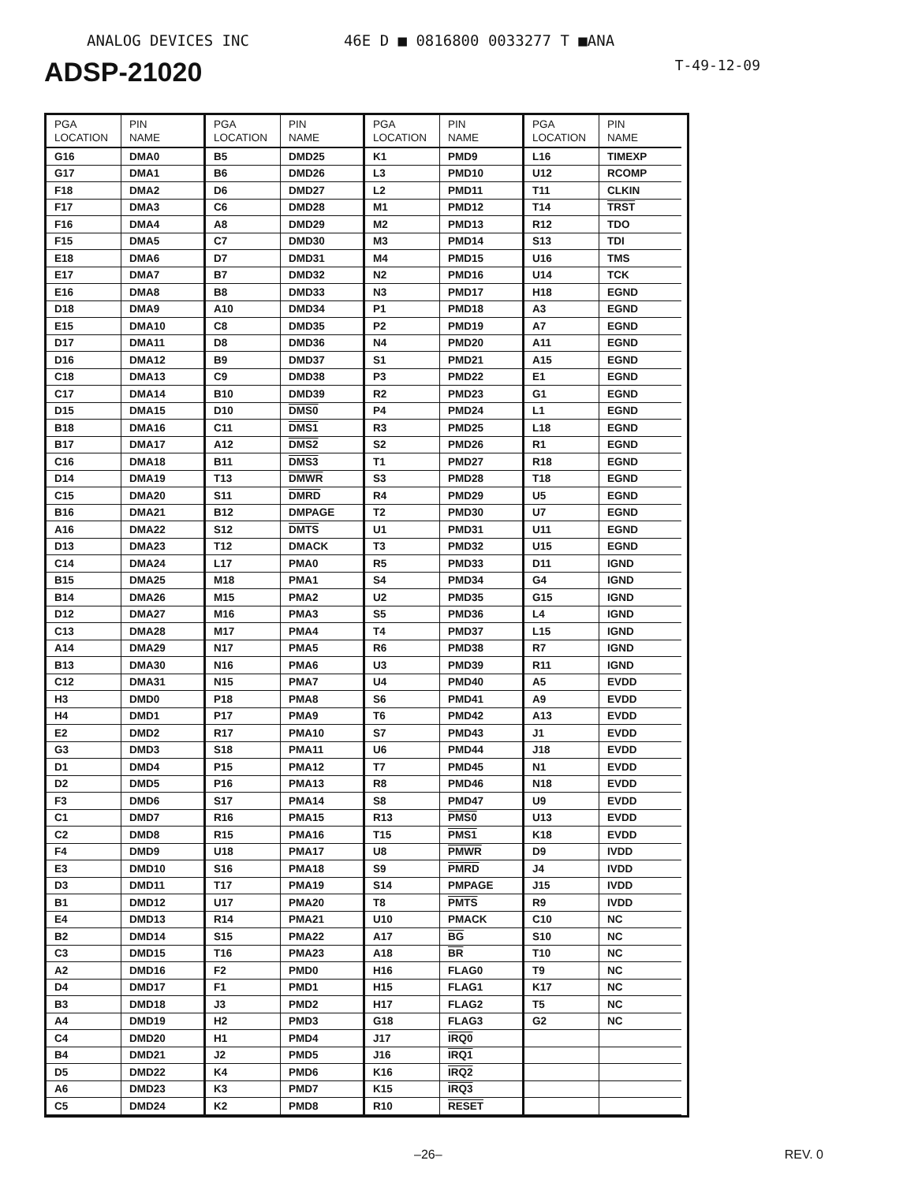ANALOG DEVICES INC 46E D ■ 0816800 0033277 T ■ANA
ADSP-21020
T-49-12-09
| PGA LOCATION | PIN NAME |
| --- | --- |
| G16 | DMA0 |
| G17 | DMA1 |
| F18 | DMA2 |
| F17 | DMA3 |
| F16 | DMA4 |
| F15 | DMA5 |
| E18 | DMA6 |
| E17 | DMA7 |
| E16 | DMA8 |
| D18 | DMA9 |
| E15 | DMA10 |
| D17 | DMA11 |
| D16 | DMA12 |
| C18 | DMA13 |
| C17 | DMA14 |
| D15 | DMA15 |
| B18 | DMA16 |
| B17 | DMA17 |
| C16 | DMA18 |
| D14 | DMA19 |
| C15 | DMA20 |
| B16 | DMA21 |
| A16 | DMA22 |
| D13 | DMA23 |
| C14 | DMA24 |
| B15 | DMA25 |
| B14 | DMA26 |
| D12 | DMA27 |
| C13 | DMA28 |
| A14 | DMA29 |
| B13 | DMA30 |
| C12 | DMA31 |
| H3 | DMD0 |
| H4 | DMD1 |
| E2 | DMD2 |
| G3 | DMD3 |
| D1 | DMD4 |
| D2 | DMD5 |
| F3 | DMD6 |
| C1 | DMD7 |
| C2 | DMD8 |
| F4 | DMD9 |
| E3 | DMD10 |
| D3 | DMD11 |
| B1 | DMD12 |
| E4 | DMD13 |
| B2 | DMD14 |
| C3 | DMD15 |
| A2 | DMD16 |
| D4 | DMD17 |
| B3 | DMD18 |
| A4 | DMD19 |
| C4 | DMD20 |
| B4 | DMD21 |
| D5 | DMD22 |
| A6 | DMD23 |
| C5 | DMD24 |
| PGA LOCATION | PIN NAME |
| --- | --- |
| B5 | DMD25 |
| B6 | DMD26 |
| D6 | DMD27 |
| C6 | DMD28 |
| A8 | DMD29 |
| C7 | DMD30 |
| D7 | DMD31 |
| B7 | DMD32 |
| B8 | DMD33 |
| A10 | DMD34 |
| C8 | DMD35 |
| D8 | DMD36 |
| B9 | DMD37 |
| C9 | DMD38 |
| B10 | DMD39 |
| D10 | DMS0 |
| C11 | DMS1 |
| A12 | DMS2 |
| B11 | DMS3 |
| T13 | DMWR |
| S11 | DMRD |
| B12 | DMPAGE |
| S12 | DMTS |
| T12 | DMACK |
| L17 | PMA0 |
| M18 | PMA1 |
| M15 | PMA2 |
| M16 | PMA3 |
| M17 | PMA4 |
| N17 | PMA5 |
| N16 | PMA6 |
| N15 | PMA7 |
| P18 | PMA8 |
| P17 | PMA9 |
| R17 | PMA10 |
| S18 | PMA11 |
| P15 | PMA12 |
| P16 | PMA13 |
| S17 | PMA14 |
| R16 | PMA15 |
| R15 | PMA16 |
| U18 | PMA17 |
| S16 | PMA18 |
| T17 | PMA19 |
| U17 | PMA20 |
| R14 | PMA21 |
| S15 | PMA22 |
| T16 | PMA23 |
| F2 | PMD0 |
| F1 | PMD1 |
| J3 | PMD2 |
| H2 | PMD3 |
| H1 | PMD4 |
| J2 | PMD5 |
| K4 | PMD6 |
| K3 | PMD7 |
| K2 | PMD8 |
| PGA LOCATION | PIN NAME |
| --- | --- |
| K1 | PMD9 |
| L3 | PMD10 |
| L2 | PMD11 |
| M1 | PMD12 |
| M2 | PMD13 |
| M3 | PMD14 |
| M4 | PMD15 |
| N2 | PMD16 |
| N3 | PMD17 |
| P1 | PMD18 |
| P2 | PMD19 |
| N4 | PMD20 |
| S1 | PMD21 |
| P3 | PMD22 |
| R2 | PMD23 |
| P4 | PMD24 |
| R3 | PMD25 |
| S2 | PMD26 |
| T1 | PMD27 |
| S3 | PMD28 |
| R4 | PMD29 |
| T2 | PMD30 |
| U1 | PMD31 |
| T3 | PMD32 |
| R5 | PMD33 |
| S4 | PMD34 |
| U2 | PMD35 |
| S5 | PMD36 |
| T4 | PMD37 |
| R6 | PMD38 |
| U3 | PMD39 |
| U4 | PMD40 |
| S6 | PMD41 |
| T6 | PMD42 |
| S7 | PMD43 |
| U6 | PMD44 |
| T7 | PMD45 |
| R8 | PMD46 |
| S8 | PMD47 |
| R13 | PMS0 |
| T15 | PMS1 |
| U8 | PMWR |
| S9 | PMRD |
| S14 | PMPAGE |
| T8 | PMTS |
| U10 | PMACK |
| A17 | BG |
| A18 | BR |
| H16 | FLAG0 |
| H15 | FLAG1 |
| H17 | FLAG2 |
| G18 | FLAG3 |
| J17 | IRQ0 |
| J16 | IRQ1 |
| K16 | IRQ2 |
| K15 | IRQ3 |
| R10 | RESET |
| PGA LOCATION | PIN NAME |
| --- | --- |
| L16 | TIMEXP |
| U12 | RCOMP |
| T11 | CLKIN |
| T14 | TRST |
| R12 | TDO |
| S13 | TDI |
| U16 | TMS |
| U14 | TCK |
| H18 | EGND |
| A3 | EGND |
| A7 | EGND |
| A11 | EGND |
| A15 | EGND |
| E1 | EGND |
| G1 | EGND |
| L1 | EGND |
| L18 | EGND |
| R1 | EGND |
| R18 | EGND |
| T18 | EGND |
| U5 | EGND |
| U7 | EGND |
| U11 | EGND |
| U15 | EGND |
| D11 | IGND |
| G4 | IGND |
| G15 | IGND |
| L4 | IGND |
| L15 | IGND |
| R7 | IGND |
| R11 | IGND |
| A5 | EVDD |
| A9 | EVDD |
| A13 | EVDD |
| J1 | EVDD |
| J18 | EVDD |
| N1 | EVDD |
| N18 | EVDD |
| U9 | EVDD |
| U13 | EVDD |
| K18 | EVDD |
| D9 | IVDD |
| J4 | IVDD |
| J15 | IVDD |
| R9 | IVDD |
| C10 | NC |
| S10 | NC |
| T10 | NC |
| T9 | NC |
| K17 | NC |
| T5 | NC |
| G2 | NC |
–26– REV. 0